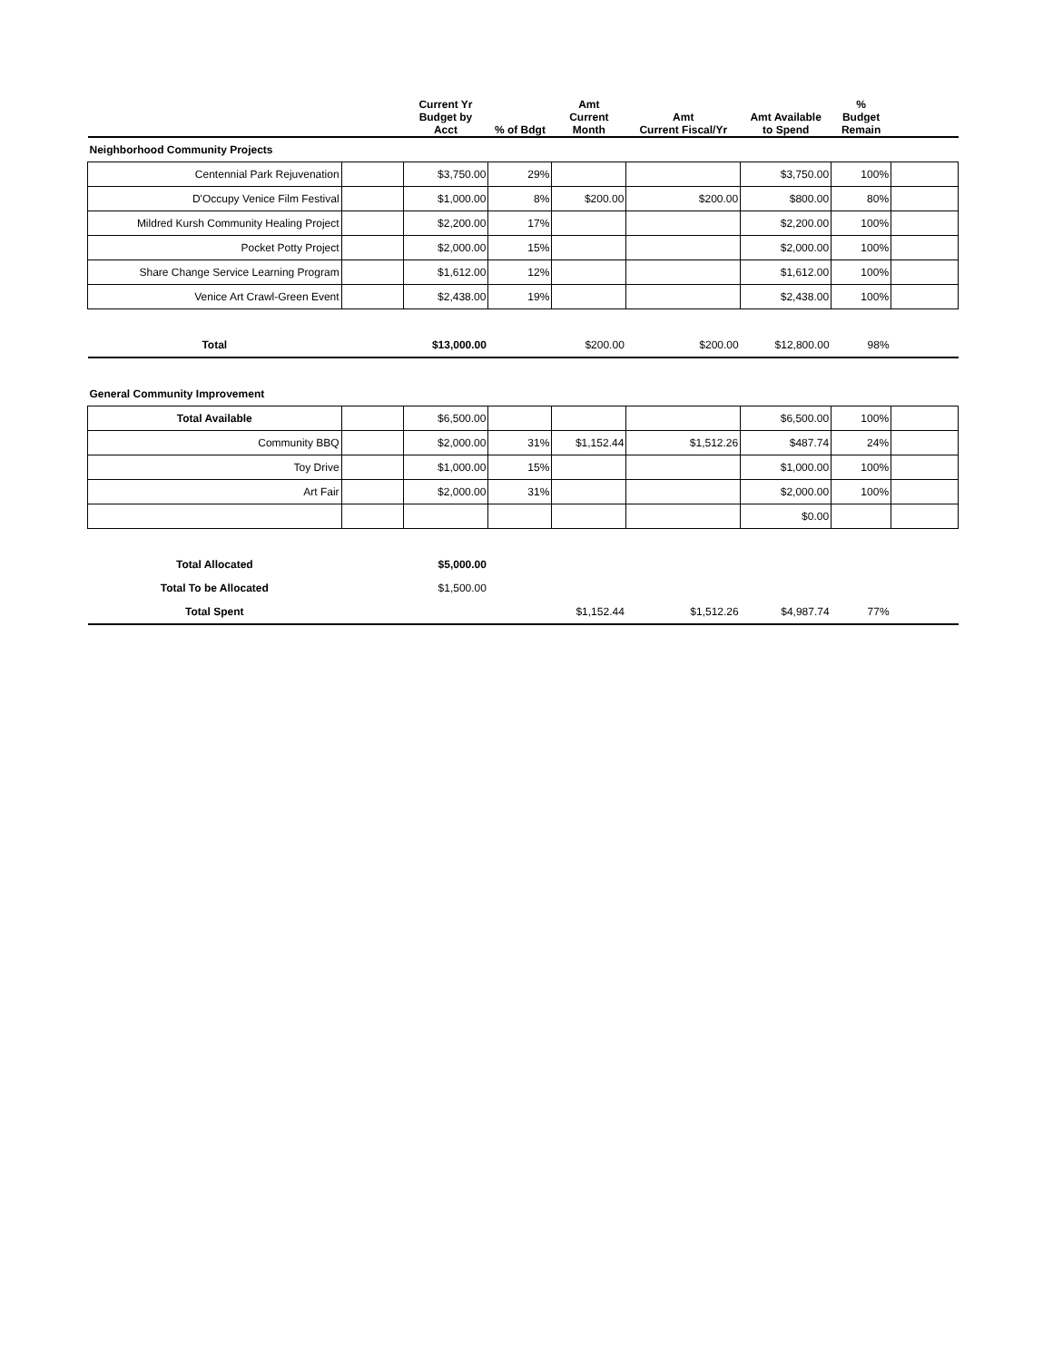| | | Current Yr Budget by Acct | % of Bdgt | Amt Current Month | Amt Current Fiscal/Yr | Amt Available to Spend | % Budget Remain | |
| --- | --- | --- | --- | --- | --- | --- | --- | --- |
| Neighborhood Community Projects | | | | | | | | |
| Centennial Park Rejuvenation | | $3,750.00 | 29% | | | $3,750.00 | 100% | |
| D'Occupy Venice Film Festival | | $1,000.00 | 8% | $200.00 | $200.00 | $800.00 | 80% | |
| Mildred Kursh Community Healing Project | | $2,200.00 | 17% | | | $2,200.00 | 100% | |
| Pocket Potty Project | | $2,000.00 | 15% | | | $2,000.00 | 100% | |
| Share Change Service Learning Program | | $1,612.00 | 12% | | | $1,612.00 | 100% | |
| Venice Art Crawl-Green Event | | $2,438.00 | 19% | | | $2,438.00 | 100% | |
| Total | | $13,000.00 | | $200.00 | $200.00 | $12,800.00 | 98% | |
| General Community Improvement | | | | | | | | |
| Total Available | | $6,500.00 | | | | $6,500.00 | 100% | |
| Community BBQ | | $2,000.00 | 31% | $1,152.44 | $1,512.26 | $487.74 | 24% | |
| Toy Drive | | $1,000.00 | 15% | | | $1,000.00 | 100% | |
| Art Fair | | $2,000.00 | 31% | | | $2,000.00 | 100% | |
| | | | | | | $0.00 | | |
| Total Allocated | | $5,000.00 | | | | | | |
| Total To be Allocated | | $1,500.00 | | | | | | |
| Total Spent | | | | $1,152.44 | $1,512.26 | $4,987.74 | 77% | |